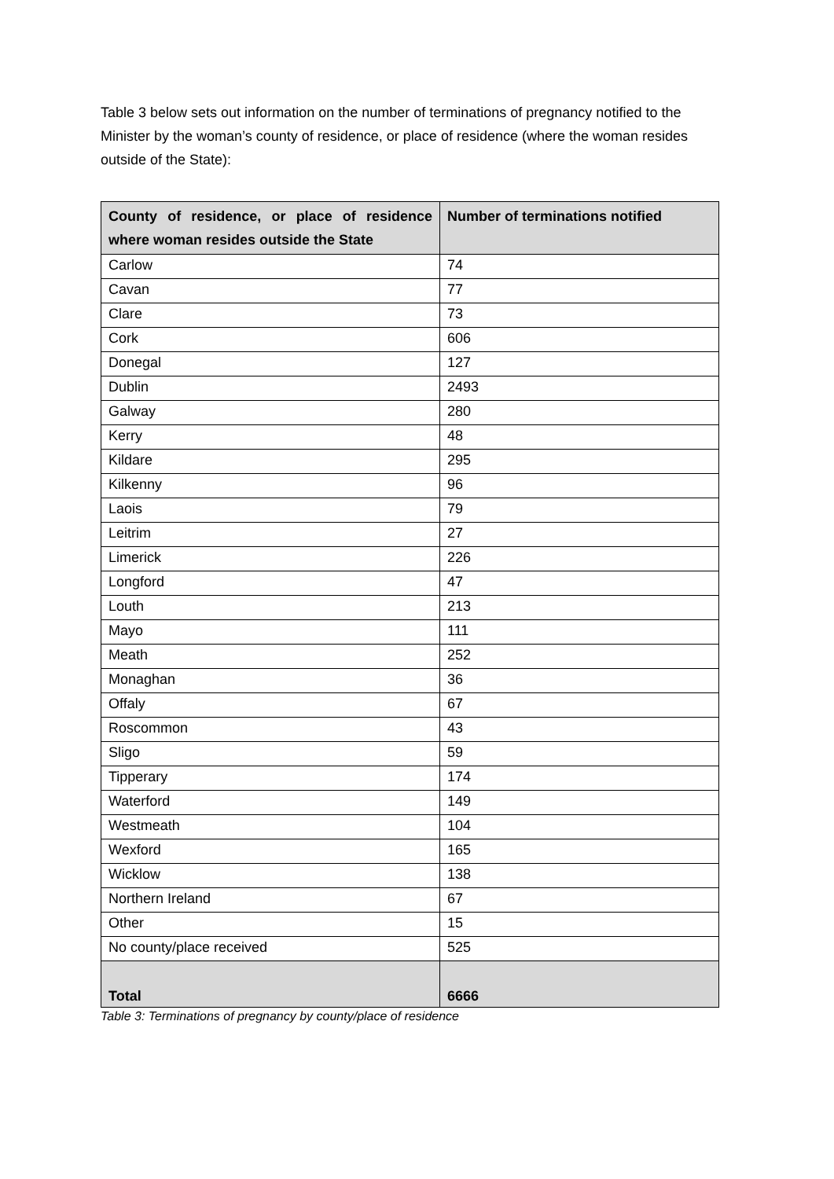Table 3 below sets out information on the number of terminations of pregnancy notified to the Minister by the woman’s county of residence, or place of residence (where the woman resides outside of the State):
| County of residence, or place of residence where woman resides outside the State | Number of terminations notified |
| --- | --- |
| Carlow | 74 |
| Cavan | 77 |
| Clare | 73 |
| Cork | 606 |
| Donegal | 127 |
| Dublin | 2493 |
| Galway | 280 |
| Kerry | 48 |
| Kildare | 295 |
| Kilkenny | 96 |
| Laois | 79 |
| Leitrim | 27 |
| Limerick | 226 |
| Longford | 47 |
| Louth | 213 |
| Mayo | 111 |
| Meath | 252 |
| Monaghan | 36 |
| Offaly | 67 |
| Roscommon | 43 |
| Sligo | 59 |
| Tipperary | 174 |
| Waterford | 149 |
| Westmeath | 104 |
| Wexford | 165 |
| Wicklow | 138 |
| Northern Ireland | 67 |
| Other | 15 |
| No county/place received | 525 |
| Total | 6666 |
Table 3: Terminations of pregnancy by county/place of residence